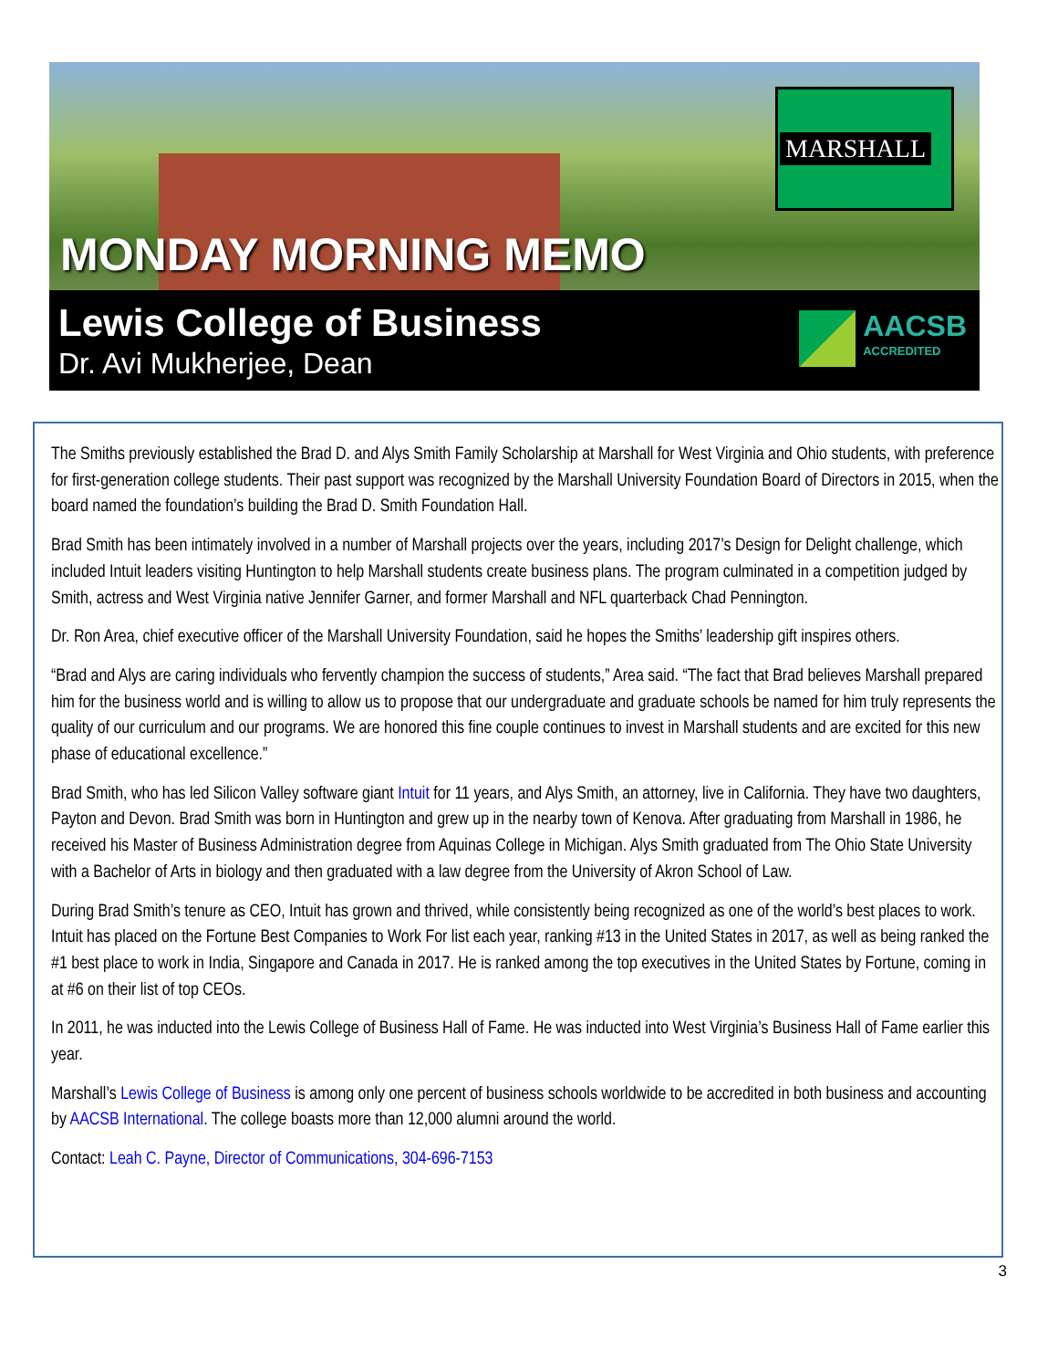MARSHALL
MONDAY MORNING MEMO
Lewis College of Business
Dr. Avi Mukherjee, Dean
AACSB
ACCREDITED
The Smiths previously established the Brad D. and Alys Smith Family Scholarship at Marshall for West Virginia and Ohio students, with preference for first-generation college students. Their past support was recognized by the Marshall University Foundation Board of Directors in 2015, when the board named the foundation’s building the Brad D. Smith Foundation Hall.
Brad Smith has been intimately involved in a number of Marshall projects over the years, including 2017’s Design for Delight challenge, which included Intuit leaders visiting Huntington to help Marshall students create business plans. The program culminated in a competition judged by Smith, actress and West Virginia native Jennifer Garner, and former Marshall and NFL quarterback Chad Pennington.
Dr. Ron Area, chief executive officer of the Marshall University Foundation, said he hopes the Smiths’ leadership gift inspires others.
“Brad and Alys are caring individuals who fervently champion the success of students,” Area said. “The fact that Brad believes Marshall prepared him for the business world and is willing to allow us to propose that our undergraduate and graduate schools be named for him truly represents the quality of our curriculum and our programs. We are honored this fine couple continues to invest in Marshall students and are excited for this new phase of educational excellence.”
Brad Smith, who has led Silicon Valley software giant Intuit for 11 years, and Alys Smith, an attorney, live in California. They have two daughters, Payton and Devon. Brad Smith was born in Huntington and grew up in the nearby town of Kenova. After graduating from Marshall in 1986, he received his Master of Business Administration degree from Aquinas College in Michigan. Alys Smith graduated from The Ohio State University with a Bachelor of Arts in biology and then graduated with a law degree from the University of Akron School of Law.
During Brad Smith’s tenure as CEO, Intuit has grown and thrived, while consistently being recognized as one of the world’s best places to work. Intuit has placed on the Fortune Best Companies to Work For list each year, ranking #13 in the United States in 2017, as well as being ranked the #1 best place to work in India, Singapore and Canada in 2017. He is ranked among the top executives in the United States by Fortune, coming in at #6 on their list of top CEOs.
In 2011, he was inducted into the Lewis College of Business Hall of Fame. He was inducted into West Virginia’s Business Hall of Fame earlier this year.
Marshall’s Lewis College of Business is among only one percent of business schools worldwide to be accredited in both business and accounting by AACSB International. The college boasts more than 12,000 alumni around the world.
Contact: Leah C. Payne, Director of Communications, 304-696-7153
3